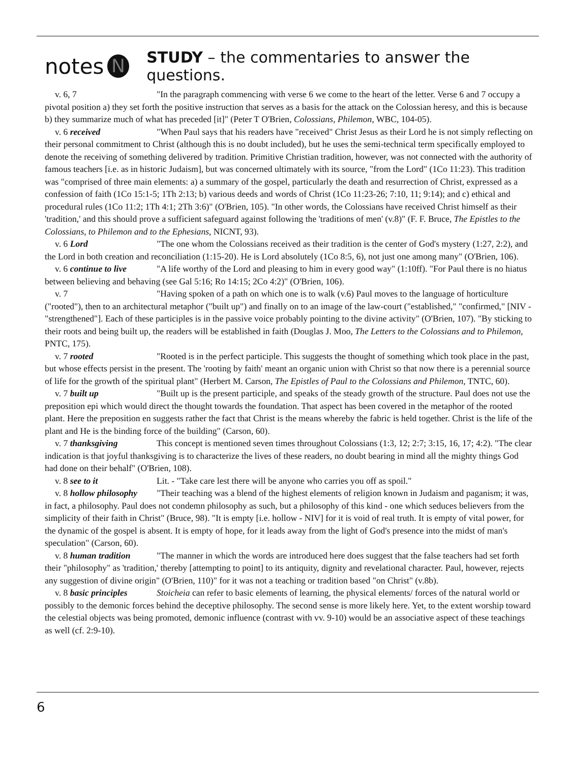notes N STUDY – the commentaries to answer the questions.
v. 6, 7 "In the paragraph commencing with verse 6 we come to the heart of the letter. Verse 6 and 7 occupy a pivotal position a) they set forth the positive instruction that serves as a basis for the attack on the Colossian heresy, and this is because b) they summarize much of what has preceded [it]" (Peter T O'Brien, Colossians, Philemon, WBC, 104-05).
v. 6 received "When Paul says that his readers have "received" Christ Jesus as their Lord he is not simply reflecting on their personal commitment to Christ (although this is no doubt included), but he uses the semi-technical term specifically employed to denote the receiving of something delivered by tradition. Primitive Christian tradition, however, was not connected with the authority of famous teachers [i.e. as in historic Judaism], but was concerned ultimately with its source, "from the Lord" (1Co 11:23). This tradition was "comprised of three main elements: a) a summary of the gospel, particularly the death and resurrection of Christ, expressed as a confession of faith (1Co 15:1-5; 1Th 2:13; b) various deeds and words of Christ (1Co 11:23-26; 7:10, 11; 9:14); and c) ethical and procedural rules (1Co 11:2; 1Th 4:1; 2Th 3:6)" (O'Brien, 105). "In other words, the Colossians have received Christ himself as their 'tradition,' and this should prove a sufficient safeguard against following the 'traditions of men' (v.8)" (F. F. Bruce, The Epistles to the Colossians, to Philemon and to the Ephesians, NICNT, 93).
v. 6 Lord "The one whom the Colossians received as their tradition is the center of God's mystery (1:27, 2:2), and the Lord in both creation and reconciliation (1:15-20). He is Lord absolutely (1Co 8:5, 6), not just one among many" (O'Brien, 106).
v. 6 continue to live "A life worthy of the Lord and pleasing to him in every good way" (1:10ff). "For Paul there is no hiatus between believing and behaving (see Gal 5:16; Ro 14:15; 2Co 4:2)" (O'Brien, 106).
v. 7 "Having spoken of a path on which one is to walk (v.6) Paul moves to the language of horticulture ("rooted"), then to an architectural metaphor ("built up") and finally on to an image of the law-court ("established," "confirmed," [NIV - "strengthened"]. Each of these participles is in the passive voice probably pointing to the divine activity" (O'Brien, 107). "By sticking to their roots and being built up, the readers will be established in faith (Douglas J. Moo, The Letters to the Colossians and to Philemon, PNTC, 175).
v. 7 rooted "Rooted is in the perfect participle. This suggests the thought of something which took place in the past, but whose effects persist in the present. The 'rooting by faith' meant an organic union with Christ so that now there is a perennial source of life for the growth of the spiritual plant" (Herbert M. Carson, The Epistles of Paul to the Colossians and Philemon, TNTC, 60).
v. 7 built up "Built up is the present participle, and speaks of the steady growth of the structure. Paul does not use the preposition epi which would direct the thought towards the foundation. That aspect has been covered in the metaphor of the rooted plant. Here the preposition en suggests rather the fact that Christ is the means whereby the fabric is held together. Christ is the life of the plant and He is the binding force of the building" (Carson, 60).
v. 7 thanksgiving This concept is mentioned seven times throughout Colossians (1:3, 12; 2:7; 3:15, 16, 17; 4:2). "The clear indication is that joyful thanksgiving is to characterize the lives of these readers, no doubt bearing in mind all the mighty things God had done on their behalf" (O'Brien, 108).
v. 8 see to it Lit. - "Take care lest there will be anyone who carries you off as spoil."
v. 8 hollow philosophy "Their teaching was a blend of the highest elements of religion known in Judaism and paganism; it was, in fact, a philosophy. Paul does not condemn philosophy as such, but a philosophy of this kind - one which seduces believers from the simplicity of their faith in Christ" (Bruce, 98). "It is empty [i.e. hollow - NIV] for it is void of real truth. It is empty of vital power, for the dynamic of the gospel is absent. It is empty of hope, for it leads away from the light of God's presence into the midst of man's speculation" (Carson, 60).
v. 8 human tradition "The manner in which the words are introduced here does suggest that the false teachers had set forth their "philosophy" as 'tradition,' thereby [attempting to point] to its antiquity, dignity and revelational character. Paul, however, rejects any suggestion of divine origin" (O'Brien, 110)" for it was not a teaching or tradition based "on Christ" (v.8b).
v. 8 basic principles Stoicheia can refer to basic elements of learning, the physical elements/ forces of the natural world or possibly to the demonic forces behind the deceptive philosophy. The second sense is more likely here. Yet, to the extent worship toward the celestial objects was being promoted, demonic influence (contrast with vv. 9-10) would be an associative aspect of these teachings as well (cf. 2:9-10).
6